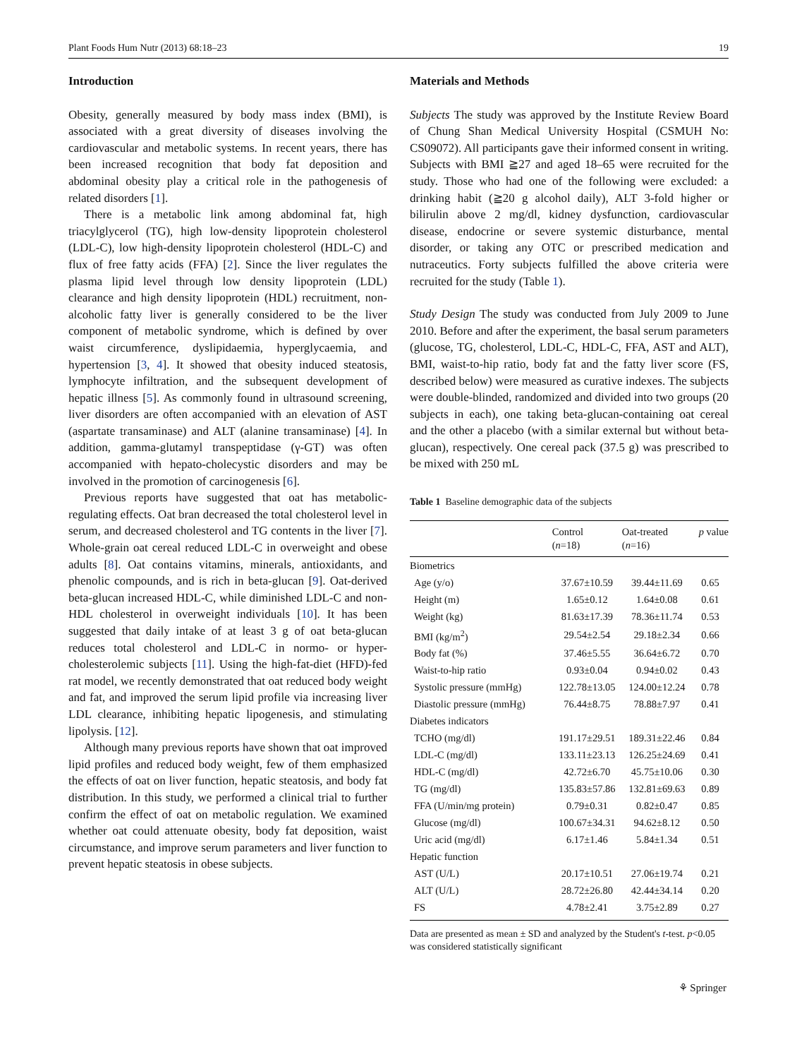Plant Foods Hum Nutr (2013) 68:18–23 19
Introduction
Obesity, generally measured by body mass index (BMI), is associated with a great diversity of diseases involving the cardiovascular and metabolic systems. In recent years, there has been increased recognition that body fat deposition and abdominal obesity play a critical role in the pathogenesis of related disorders [1].
There is a metabolic link among abdominal fat, high triacylglycerol (TG), high low-density lipoprotein cholesterol (LDL-C), low high-density lipoprotein cholesterol (HDL-C) and flux of free fatty acids (FFA) [2]. Since the liver regulates the plasma lipid level through low density lipoprotein (LDL) clearance and high density lipoprotein (HDL) recruitment, non-alcoholic fatty liver is generally considered to be the liver component of metabolic syndrome, which is defined by over waist circumference, dyslipidaemia, hyperglycaemia, and hypertension [3, 4]. It showed that obesity induced steatosis, lymphocyte infiltration, and the subsequent development of hepatic illness [5]. As commonly found in ultrasound screening, liver disorders are often accompanied with an elevation of AST (aspartate transaminase) and ALT (alanine transaminase) [4]. In addition, gamma-glutamyl transpeptidase (γ-GT) was often accompanied with hepato-cholecystic disorders and may be involved in the promotion of carcinogenesis [6].
Previous reports have suggested that oat has metabolic-regulating effects. Oat bran decreased the total cholesterol level in serum, and decreased cholesterol and TG contents in the liver [7]. Whole-grain oat cereal reduced LDL-C in overweight and obese adults [8]. Oat contains vitamins, minerals, antioxidants, and phenolic compounds, and is rich in beta-glucan [9]. Oat-derived beta-glucan increased HDL-C, while diminished LDL-C and non-HDL cholesterol in overweight individuals [10]. It has been suggested that daily intake of at least 3 g of oat beta-glucan reduces total cholesterol and LDL-C in normo- or hyper-cholesterolemic subjects [11]. Using the high-fat-diet (HFD)-fed rat model, we recently demonstrated that oat reduced body weight and fat, and improved the serum lipid profile via increasing liver LDL clearance, inhibiting hepatic lipogenesis, and stimulating lipolysis. [12].
Although many previous reports have shown that oat improved lipid profiles and reduced body weight, few of them emphasized the effects of oat on liver function, hepatic steatosis, and body fat distribution. In this study, we performed a clinical trial to further confirm the effect of oat on metabolic regulation. We examined whether oat could attenuate obesity, body fat deposition, waist circumstance, and improve serum parameters and liver function to prevent hepatic steatosis in obese subjects.
Materials and Methods
Subjects The study was approved by the Institute Review Board of Chung Shan Medical University Hospital (CSMUH No: CS09072). All participants gave their informed consent in writing. Subjects with BMI ≧27 and aged 18–65 were recruited for the study. Those who had one of the following were excluded: a drinking habit (≧20 g alcohol daily), ALT 3-fold higher or bilirulin above 2 mg/dl, kidney dysfunction, cardiovascular disease, endocrine or severe systemic disturbance, mental disorder, or taking any OTC or prescribed medication and nutraceutics. Forty subjects fulfilled the above criteria were recruited for the study (Table 1).
Study Design The study was conducted from July 2009 to June 2010. Before and after the experiment, the basal serum parameters (glucose, TG, cholesterol, LDL-C, HDL-C, FFA, AST and ALT), BMI, waist-to-hip ratio, body fat and the fatty liver score (FS, described below) were measured as curative indexes. The subjects were double-blinded, randomized and divided into two groups (20 subjects in each), one taking beta-glucan-containing oat cereal and the other a placebo (with a similar external but without beta-glucan), respectively. One cereal pack (37.5 g) was prescribed to be mixed with 250 mL
Table 1 Baseline demographic data of the subjects
| | Control ( n =18) | Oat-treated ( n =16) | p value |
| --- | --- | --- | --- |
| Biometrics | | | |
| Age (y/o) | 37.67±10.59 | 39.44±11.69 | 0.65 |
| Height (m) | 1.65±0.12 | 1.64±0.08 | 0.61 |
| Weight (kg) | 81.63±17.39 | 78.36±11.74 | 0.53 |
| BMI (kg/m<sup>2</sup>) | 29.54±2.54 | 29.18±2.34 | 0.66 |
| Body fat (%) | 37.46±5.55 | 36.64±6.72 | 0.70 |
| Waist-to-hip ratio | 0.93±0.04 | 0.94±0.02 | 0.43 |
| Systolic pressure (mmHg) | 122.78±13.05 | 124.00±12.24 | 0.78 |
| Diastolic pressure (mmHg) | 76.44±8.75 | 78.88±7.97 | 0.41 |
| Diabetes indicators | | | |
| TCHO (mg/dl) | 191.17±29.51 | 189.31±22.46 | 0.84 |
| LDL-C (mg/dl) | 133.11±23.13 | 126.25±24.69 | 0.41 |
| HDL-C (mg/dl) | 42.72±6.70 | 45.75±10.06 | 0.30 |
| TG (mg/dl) | 135.83±57.86 | 132.81±69.63 | 0.89 |
| FFA (U/min/mg protein) | 0.79±0.31 | 0.82±0.47 | 0.85 |
| Glucose (mg/dl) | 100.67±34.31 | 94.62±8.12 | 0.50 |
| Uric acid (mg/dl) | 6.17±1.46 | 5.84±1.34 | 0.51 |
| Hepatic function | | | |
| AST (U/L) | 20.17±10.51 | 27.06±19.74 | 0.21 |
| ALT (U/L) | 28.72±26.80 | 42.44±34.14 | 0.20 |
| FS | 4.78±2.41 | 3.75±2.89 | 0.27 |
Data are presented as mean ± SD and analyzed by the Student's t-test. p<0.05 was considered statistically significant
⚘ Springer